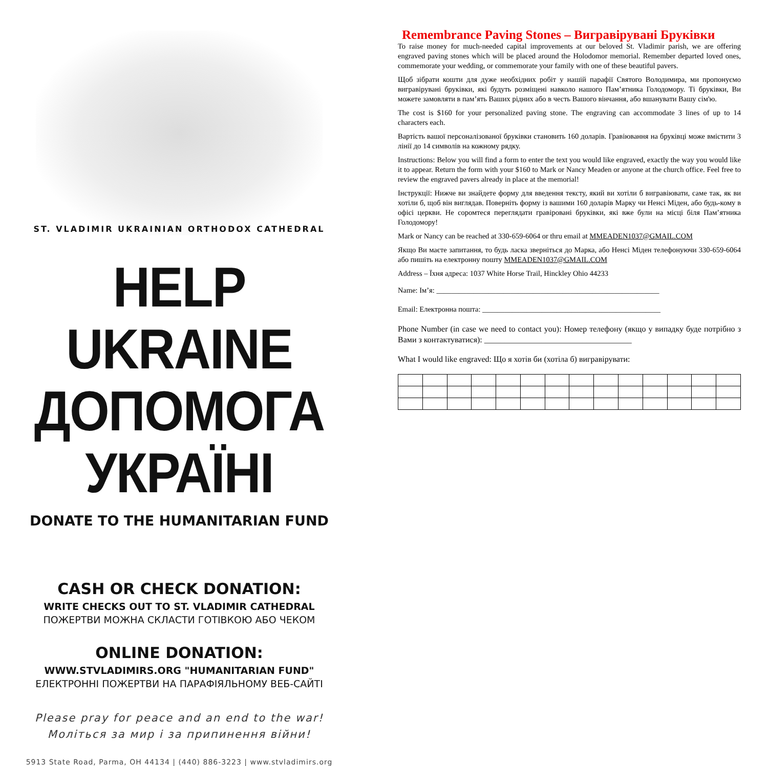ST. VLADIMIR UKRAINIAN ORTHODOX CATHEDRAL
HELP UKRAINE
ДОПОМОГА УКРАЇНІ
DONATE TO THE HUMANITARIAN FUND
CASH OR CHECK DONATION:
WRITE CHECKS OUT TO ST. VLADIMIR CATHEDRAL
ПОЖЕРТВИ МОЖНА СКЛАСТИ ГОТІВКОЮ АБО ЧЕКОМ
ONLINE DONATION:
WWW.STVLADIMIRS.ORG "HUMANITARIAN FUND"
ЕЛЕКТРОННІ ПОЖЕРТВИ НА ПАРАФІЯЛЬНОМУ ВЕБ-САЙТІ
Please pray for peace and an end to the war!
Моліться за мир і за припинення війни!
5913 State Road, Parma, OH 44134 | (440) 886-3223 | www.stvladimirs.org
Remembrance Paving Stones – Вигравірувані Бруківки
To raise money for much-needed capital improvements at our beloved St. Vladimir parish, we are offering engraved paving stones which will be placed around the Holodomor memorial. Remember departed loved ones, commemorate your wedding, or commemorate your family with one of these beautiful pavers.
Щоб зібрати кошти для дуже необхідних робіт у нашій парафії Святого Володимира, ми пропонуємо вигравірувані бруківки, які будуть розміщені навколо нашого Пам’ятника Голодомору. Ті бруківки, Ви можете замовляти в пам’ять Ваших рідних або в честь Вашого вінчання, або вшанувати Вашу сім'ю.
The cost is $160 for your personalized paving stone. The engraving can accommodate 3 lines of up to 14 characters each.
Вартість вашої персоналізованої бруківки становить 160 доларів. Гравіювання на бруківці може вмістити 3 лінії до 14 символів на кожному рядку.
Instructions: Below you will find a form to enter the text you would like engraved, exactly the way you would like it to appear. Return the form with your $160 to Mark or Nancy Meaden or anyone at the church office. Feel free to review the engraved pavers already in place at the memorial!
Інструкції: Нижче ви знайдете форму для введення тексту, який ви хотіли б вигравіювати, саме так, як ви хотіли б, щоб він виглядав. Поверніть форму із вашими 160 доларів Марку чи Ненсі Міден, або будь-кому в офісі церкви. Не соромтеся переглядати гравіровані бруківки, які вже були на місці біля Пам’ятника Голодомору!
Mark or Nancy can be reached at 330-659-6064 or thru email at MMEADEN1037@GMAIL.COM
Якщо Ви маєте запитання, то будь ласка зверніться до Марка, або Ненсі Міден телефонуючи 330-659-6064 або пишіть на електронну пошту MMEADEN1037@GMAIL.COM
Address – Їхня адреса: 1037 White Horse Trail, Hinckley Ohio 44233
Name: Ім’я: ____________________________________________________________
Email: Електронна пошта: ________________________________________________
Phone Number (in case we need to contact you): Номер телефону (якщо у випадку буде потрібно з Вами з контактуватися): ____________________________________
What I would like engraved: Що я хотів би (хотіла б) вигравірувати: